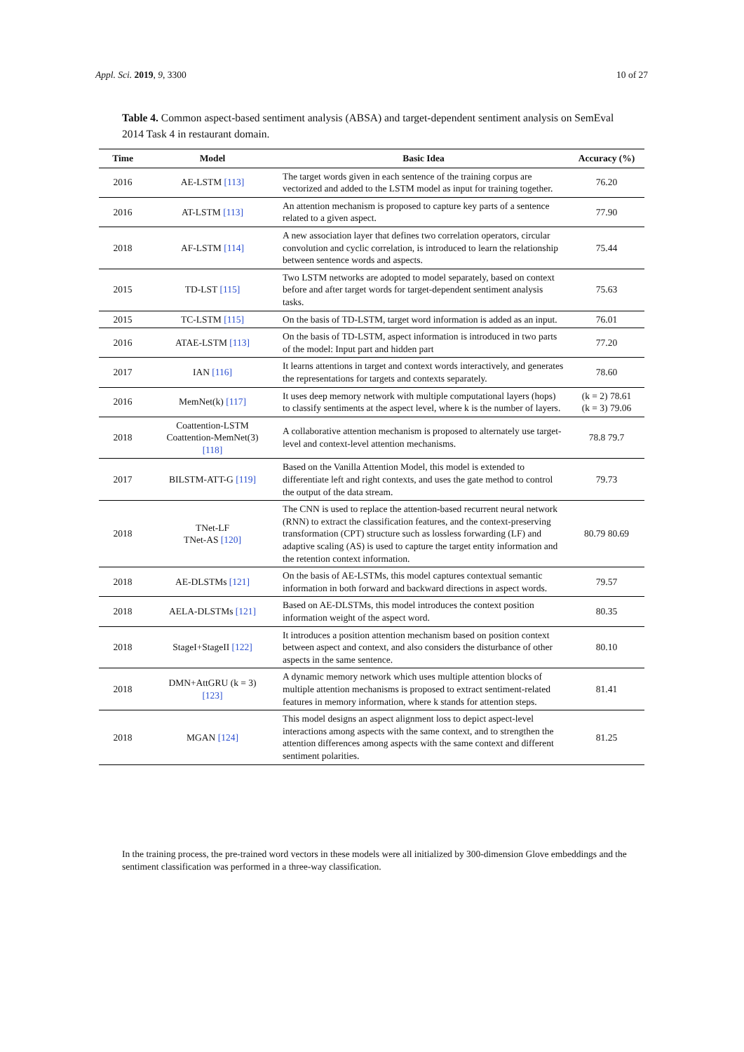Appl. Sci. 2019, 9, 3300 10 of 27
Table 4. Common aspect-based sentiment analysis (ABSA) and target-dependent sentiment analysis on SemEval 2014 Task 4 in restaurant domain.
| Time | Model | Basic Idea | Accuracy (%) |
| --- | --- | --- | --- |
| 2016 | AE-LSTM [113] | The target words given in each sentence of the training corpus are vectorized and added to the LSTM model as input for training together. | 76.20 |
| 2016 | AT-LSTM [113] | An attention mechanism is proposed to capture key parts of a sentence related to a given aspect. | 77.90 |
| 2018 | AF-LSTM [114] | A new association layer that defines two correlation operators, circular convolution and cyclic correlation, is introduced to learn the relationship between sentence words and aspects. | 75.44 |
| 2015 | TD-LST [115] | Two LSTM networks are adopted to model separately, based on context before and after target words for target-dependent sentiment analysis tasks. | 75.63 |
| 2015 | TC-LSTM [115] | On the basis of TD-LSTM, target word information is added as an input. | 76.01 |
| 2016 | ATAE-LSTM [113] | On the basis of TD-LSTM, aspect information is introduced in two parts of the model: Input part and hidden part | 77.20 |
| 2017 | IAN [116] | It learns attentions in target and context words interactively, and generates the representations for targets and contexts separately. | 78.60 |
| 2016 | MemNet(k) [117] | It uses deep memory network with multiple computational layers (hops) to classify sentiments at the aspect level, where k is the number of layers. | (k = 2) 78.61 (k = 3) 79.06 |
| 2018 | Coattention-LSTM Coattention-MemNet(3) [118] | A collaborative attention mechanism is proposed to alternately use target-level and context-level attention mechanisms. | 78.8 79.7 |
| 2017 | BILSTM-ATT-G [119] | Based on the Vanilla Attention Model, this model is extended to differentiate left and right contexts, and uses the gate method to control the output of the data stream. | 79.73 |
| 2018 | TNet-LF TNet-AS [120] | The CNN is used to replace the attention-based recurrent neural network (RNN) to extract the classification features, and the context-preserving transformation (CPT) structure such as lossless forwarding (LF) and adaptive scaling (AS) is used to capture the target entity information and the retention context information. | 80.79 80.69 |
| 2018 | AE-DLSTMs [121] | On the basis of AE-LSTMs, this model captures contextual semantic information in both forward and backward directions in aspect words. | 79.57 |
| 2018 | AELA-DLSTMs [121] | Based on AE-DLSTMs, this model introduces the context position information weight of the aspect word. | 80.35 |
| 2018 | StageI+StageII [122] | It introduces a position attention mechanism based on position context between aspect and context, and also considers the disturbance of other aspects in the same sentence. | 80.10 |
| 2018 | DMN+AttGRU (k = 3) [123] | A dynamic memory network which uses multiple attention blocks of multiple attention mechanisms is proposed to extract sentiment-related features in memory information, where k stands for attention steps. | 81.41 |
| 2018 | MGAN [124] | This model designs an aspect alignment loss to depict aspect-level interactions among aspects with the same context, and to strengthen the attention differences among aspects with the same context and different sentiment polarities. | 81.25 |
In the training process, the pre-trained word vectors in these models were all initialized by 300-dimension Glove embeddings and the sentiment classification was performed in a three-way classification.